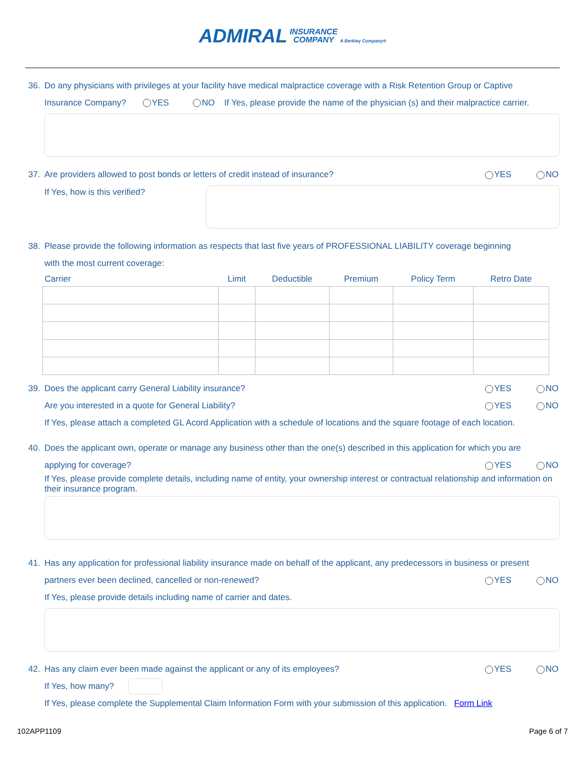ADMIRAL INSURANCE
COMPANY A Berkley Company®
36. Do any physicians with privileges at your facility have medical malpractice coverage with a Risk Retention Group or Captive
Insurance Company? YES NO If Yes, please provide the name of the physician (s) and their malpractice carrier.
37. Are providers allowed to post bonds or letters of credit instead of insurance? YES NO
If Yes, how is this verified?
38. Please provide the following information as respects that last five years of PROFESSIONAL LIABILITY coverage beginning
with the most current coverage:
| Carrier | Limit | Deductible | Premium | Policy Term | Retro Date |
| --- | --- | --- | --- | --- | --- |
39. Does the applicant carry General Liability insurance? YES NO
Are you interested in a quote for General Liability? YES NO
If Yes, please attach a completed GL Acord Application with a schedule of locations and the square footage of each location.
40. Does the applicant own, operate or manage any business other than the one(s) described in this application for which you are
applying for coverage? YES NO
If Yes, please provide complete details, including name of entity, your ownership interest or contractual relationship and information on their insurance program.
41. Has any application for professional liability insurance made on behalf of the applicant, any predecessors in business or present
partners ever been declined, cancelled or non-renewed? YES NO
If Yes, please provide details including name of carrier and dates.
42. Has any claim ever been made against the applicant or any of its employees? YES NO
If Yes, how many?
If Yes, please complete the Supplemental Claim Information Form with your submission of this application. Form Link
102APP1109 Page 6 of 7